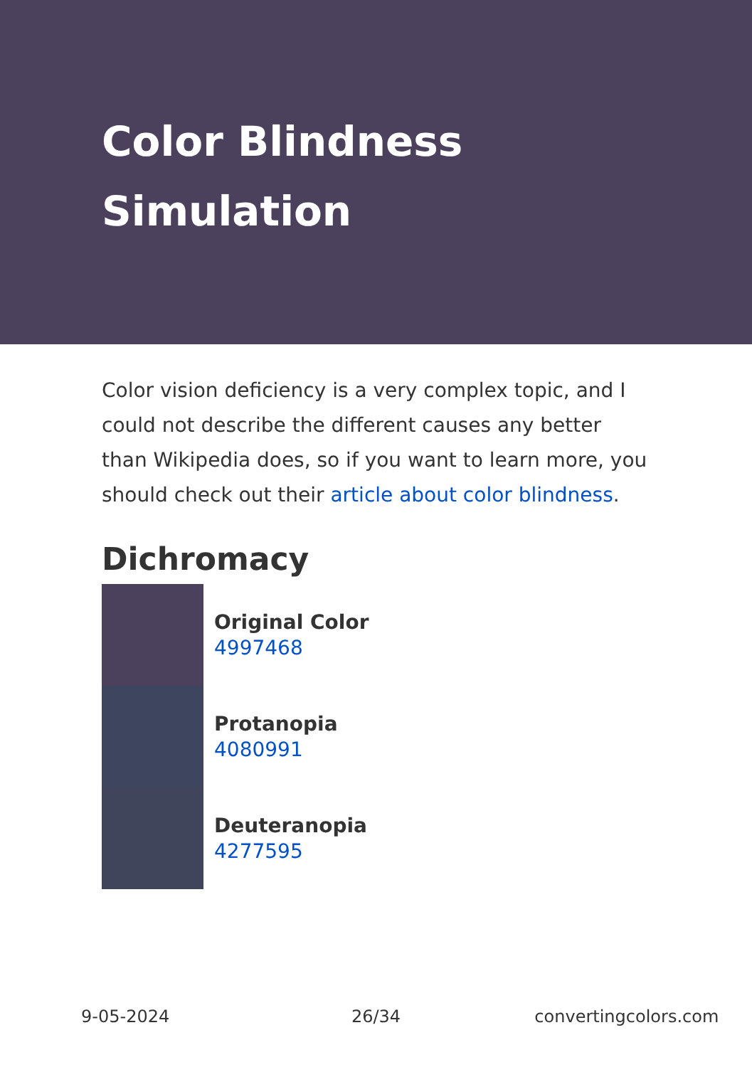Color Blindness Simulation
Color vision deficiency is a very complex topic, and I could not describe the different causes any better than Wikipedia does, so if you want to learn more, you should check out their article about color blindness.
Dichromacy
Original Color
4997468
Protanopia
4080991
Deuteranopia
4277595
9-05-2024 26/34 convertingcolors.com